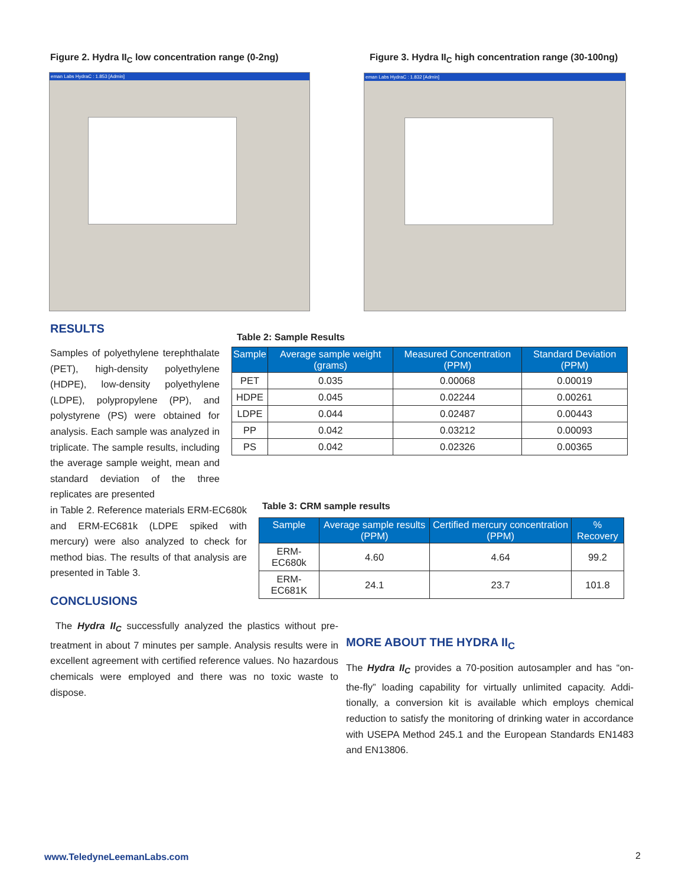Figure 2. Hydra II<sub>C</sub> low concentration range (0-2ng)
Figure 3. Hydra II<sub>C</sub> high concentration range (30-100ng)
eman Labs HydraC : 1.853 [Admin] eman Labs HydraC : 1.832 [Admin]
RESULTS
Samples of polyethylene tereph­thalate (PET), high-density polyeth­ylene (HDPE), low-density polyeth­ylene (LDPE), polypropylene (PP), and polystyrene (PS) were obtained for analysis. Each sample was ana­lyzed in triplicate. The sample re­sults, including the average sample weight, mean and standard deviation of the three replicates are presented
in Table 2. Reference materials ERM-EC680k and ERM-EC681k (LDPE spiked with mercury) were also analyzed to check for method bias. The results of that analy­sis are presented in Table 3.
Table 2: Sample Results
| Sample | Average sample weight (grams) | Measured Concentration (PPM) | Standard Deviation (PPM) |
| --- | --- | --- | --- |
| PET | 0.035 | 0.00068 | 0.00019 |
| HDPE | 0.045 | 0.02244 | 0.00261 |
| LDPE | 0.044 | 0.02487 | 0.00443 |
| PP | 0.042 | 0.03212 | 0.00093 |
| PS | 0.042 | 0.02326 | 0.00365 |
Table 3: CRM sample results
| Sample | Average sample results (PPM) | Certified mercury concentration (PPM) | % Recovery |
| --- | --- | --- | --- |
| ERM-EC680k | 4.60 | 4.64 | 99.2 |
| ERM-EC681K | 24.1 | 23.7 | 101.8 |
CONCLUSIONS
The Hydra II<sub>C</sub> successfully analyzed the plastics without pre­treatment in about 7 minutes per sample. Analysis results were in excellent agreement with certified reference values. No hazardous chemicals were employed and there was no tox­ic waste to dispose.
MORE ABOUT THE HYDRA II<sub>C</sub>
The Hydra II<sub>C</sub> provides a 70-position autosampler and has “on-the-fly” loading capability for virtually unlimited capacity. Addi­tionally, a conversion kit is available which employs chemical reduction to satisfy the monitoring of drinking water in accord­ance with USEPA Method 245.1 and the European Standards EN1483 and EN13806.
www.TeledyneLeemanLabs.com 2